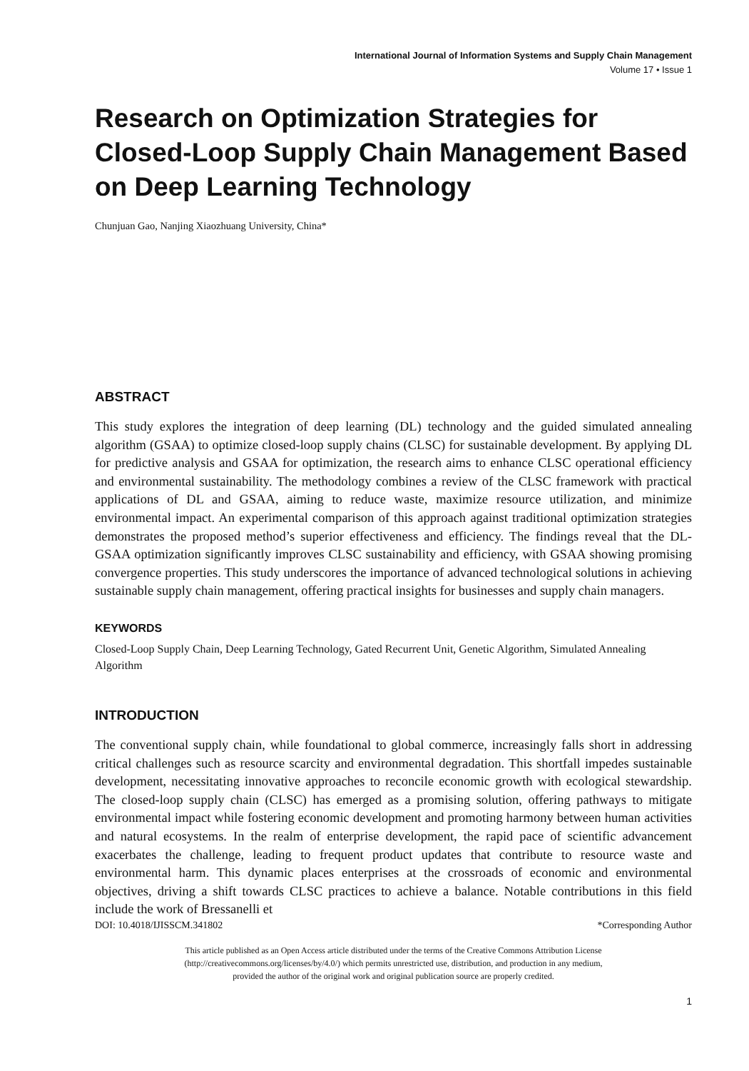International Journal of Information Systems and Supply Chain Management
Volume 17 • Issue 1
Research on Optimization Strategies for Closed-Loop Supply Chain Management Based on Deep Learning Technology
Chunjuan Gao, Nanjing Xiaozhuang University, China*
ABSTRACT
This study explores the integration of deep learning (DL) technology and the guided simulated annealing algorithm (GSAA) to optimize closed-loop supply chains (CLSC) for sustainable development. By applying DL for predictive analysis and GSAA for optimization, the research aims to enhance CLSC operational efficiency and environmental sustainability. The methodology combines a review of the CLSC framework with practical applications of DL and GSAA, aiming to reduce waste, maximize resource utilization, and minimize environmental impact. An experimental comparison of this approach against traditional optimization strategies demonstrates the proposed method’s superior effectiveness and efficiency. The findings reveal that the DL-GSAA optimization significantly improves CLSC sustainability and efficiency, with GSAA showing promising convergence properties. This study underscores the importance of advanced technological solutions in achieving sustainable supply chain management, offering practical insights for businesses and supply chain managers.
KEYWORDS
Closed-Loop Supply Chain, Deep Learning Technology, Gated Recurrent Unit, Genetic Algorithm, Simulated Annealing Algorithm
INTRODUCTION
The conventional supply chain, while foundational to global commerce, increasingly falls short in addressing critical challenges such as resource scarcity and environmental degradation. This shortfall impedes sustainable development, necessitating innovative approaches to reconcile economic growth with ecological stewardship. The closed-loop supply chain (CLSC) has emerged as a promising solution, offering pathways to mitigate environmental impact while fostering economic development and promoting harmony between human activities and natural ecosystems. In the realm of enterprise development, the rapid pace of scientific advancement exacerbates the challenge, leading to frequent product updates that contribute to resource waste and environmental harm. This dynamic places enterprises at the crossroads of economic and environmental objectives, driving a shift towards CLSC practices to achieve a balance. Notable contributions in this field include the work of Bressanelli et
DOI: 10.4018/IJISSCM.341802 *Corresponding Author
This article published as an Open Access article distributed under the terms of the Creative Commons Attribution License
(http://creativecommons.org/licenses/by/4.0/) which permits unrestricted use, distribution, and production in any medium,
provided the author of the original work and original publication source are properly credited.
1